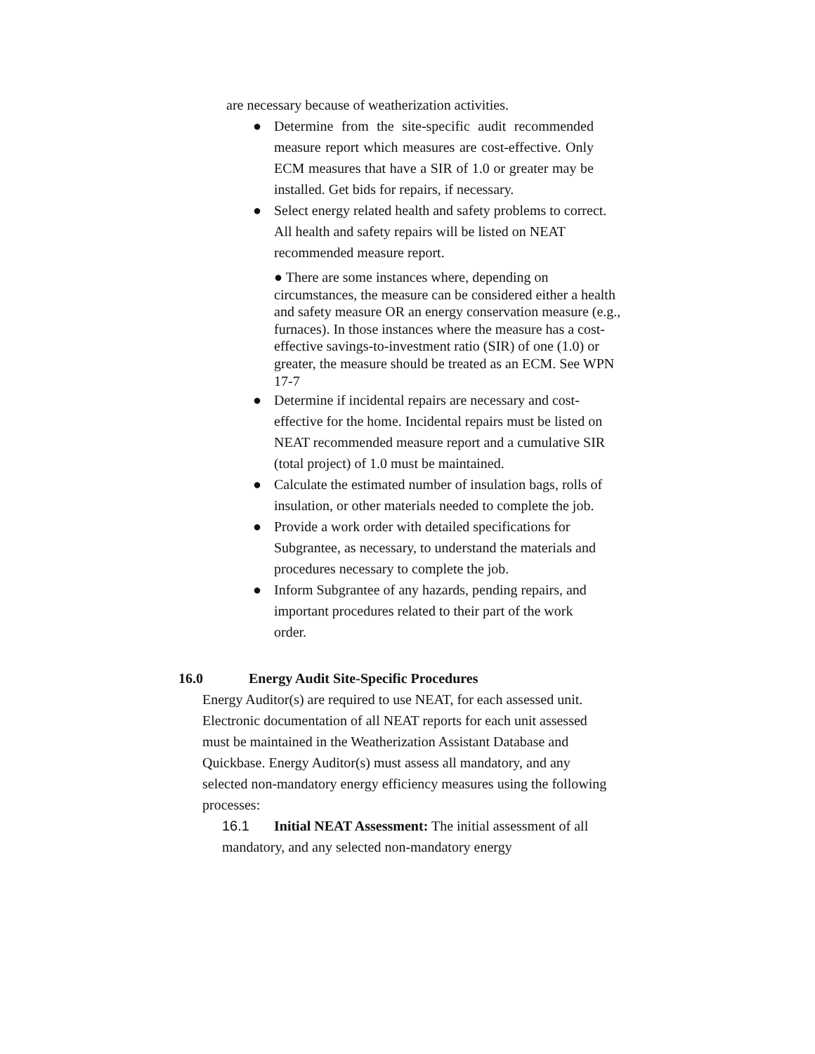are necessary because of weatherization activities.
● Determine from the site-specific audit recommended measure report which measures are cost-effective. Only ECM measures that have a SIR of 1.0 or greater may be installed. Get bids for repairs, if necessary.
● Select energy related health and safety problems to correct. All health and safety repairs will be listed on NEAT recommended measure report.
● There are some instances where, depending on circumstances, the measure can be considered either a health and safety measure OR an energy conservation measure (e.g., furnaces). In those instances where the measure has a cost-effective savings-to-investment ratio (SIR) of one (1.0) or greater, the measure should be treated as an ECM. See WPN 17-7
● Determine if incidental repairs are necessary and cost-effective for the home. Incidental repairs must be listed on NEAT recommended measure report and a cumulative SIR (total project) of 1.0 must be maintained.
● Calculate the estimated number of insulation bags, rolls of insulation, or other materials needed to complete the job.
● Provide a work order with detailed specifications for Subgrantee, as necessary, to understand the materials and procedures necessary to complete the job.
● Inform Subgrantee of any hazards, pending repairs, and important procedures related to their part of the work order.
16.0 Energy Audit Site-Specific Procedures
Energy Auditor(s) are required to use NEAT, for each assessed unit. Electronic documentation of all NEAT reports for each unit assessed must be maintained in the Weatherization Assistant Database and Quickbase. Energy Auditor(s) must assess all mandatory, and any selected non-mandatory energy efficiency measures using the following processes:
16.1 Initial NEAT Assessment: The initial assessment of all mandatory, and any selected non-mandatory energy